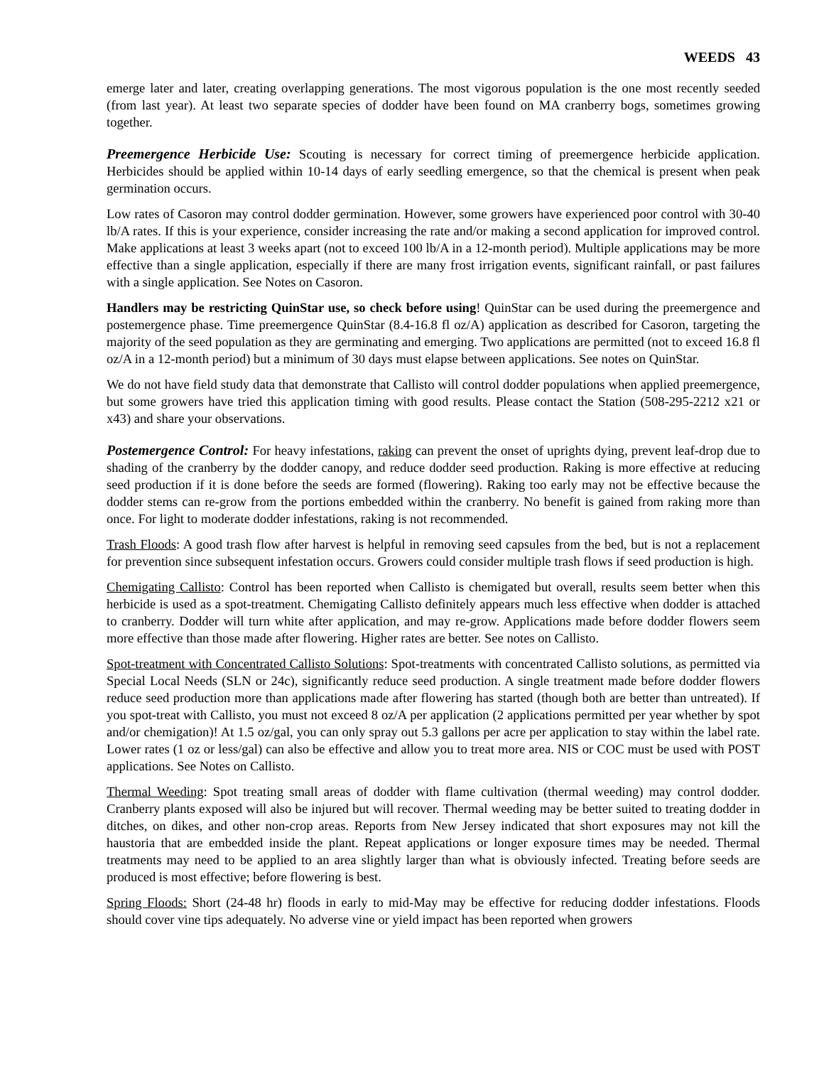WEEDS 43
emerge later and later, creating overlapping generations. The most vigorous population is the one most recently seeded (from last year). At least two separate species of dodder have been found on MA cranberry bogs, sometimes growing together.
Preemergence Herbicide Use: Scouting is necessary for correct timing of preemergence herbicide application. Herbicides should be applied within 10-14 days of early seedling emergence, so that the chemical is present when peak germination occurs.
Low rates of Casoron may control dodder germination. However, some growers have experienced poor control with 30-40 lb/A rates. If this is your experience, consider increasing the rate and/or making a second application for improved control. Make applications at least 3 weeks apart (not to exceed 100 lb/A in a 12-month period). Multiple applications may be more effective than a single application, especially if there are many frost irrigation events, significant rainfall, or past failures with a single application. See Notes on Casoron.
Handlers may be restricting QuinStar use, so check before using! QuinStar can be used during the preemergence and postemergence phase. Time preemergence QuinStar (8.4-16.8 fl oz/A) application as described for Casoron, targeting the majority of the seed population as they are germinating and emerging. Two applications are permitted (not to exceed 16.8 fl oz/A in a 12-month period) but a minimum of 30 days must elapse between applications. See notes on QuinStar.
We do not have field study data that demonstrate that Callisto will control dodder populations when applied preemergence, but some growers have tried this application timing with good results. Please contact the Station (508-295-2212 x21 or x43) and share your observations.
Postemergence Control: For heavy infestations, raking can prevent the onset of uprights dying, prevent leaf-drop due to shading of the cranberry by the dodder canopy, and reduce dodder seed production. Raking is more effective at reducing seed production if it is done before the seeds are formed (flowering). Raking too early may not be effective because the dodder stems can re-grow from the portions embedded within the cranberry. No benefit is gained from raking more than once. For light to moderate dodder infestations, raking is not recommended.
Trash Floods: A good trash flow after harvest is helpful in removing seed capsules from the bed, but is not a replacement for prevention since subsequent infestation occurs. Growers could consider multiple trash flows if seed production is high.
Chemigating Callisto: Control has been reported when Callisto is chemigated but overall, results seem better when this herbicide is used as a spot-treatment. Chemigating Callisto definitely appears much less effective when dodder is attached to cranberry. Dodder will turn white after application, and may re-grow. Applications made before dodder flowers seem more effective than those made after flowering. Higher rates are better. See notes on Callisto.
Spot-treatment with Concentrated Callisto Solutions: Spot-treatments with concentrated Callisto solutions, as permitted via Special Local Needs (SLN or 24c), significantly reduce seed production. A single treatment made before dodder flowers reduce seed production more than applications made after flowering has started (though both are better than untreated). If you spot-treat with Callisto, you must not exceed 8 oz/A per application (2 applications permitted per year whether by spot and/or chemigation)! At 1.5 oz/gal, you can only spray out 5.3 gallons per acre per application to stay within the label rate. Lower rates (1 oz or less/gal) can also be effective and allow you to treat more area. NIS or COC must be used with POST applications. See Notes on Callisto.
Thermal Weeding: Spot treating small areas of dodder with flame cultivation (thermal weeding) may control dodder. Cranberry plants exposed will also be injured but will recover. Thermal weeding may be better suited to treating dodder in ditches, on dikes, and other non-crop areas. Reports from New Jersey indicated that short exposures may not kill the haustoria that are embedded inside the plant. Repeat applications or longer exposure times may be needed. Thermal treatments may need to be applied to an area slightly larger than what is obviously infected. Treating before seeds are produced is most effective; before flowering is best.
Spring Floods: Short (24-48 hr) floods in early to mid-May may be effective for reducing dodder infestations. Floods should cover vine tips adequately. No adverse vine or yield impact has been reported when growers